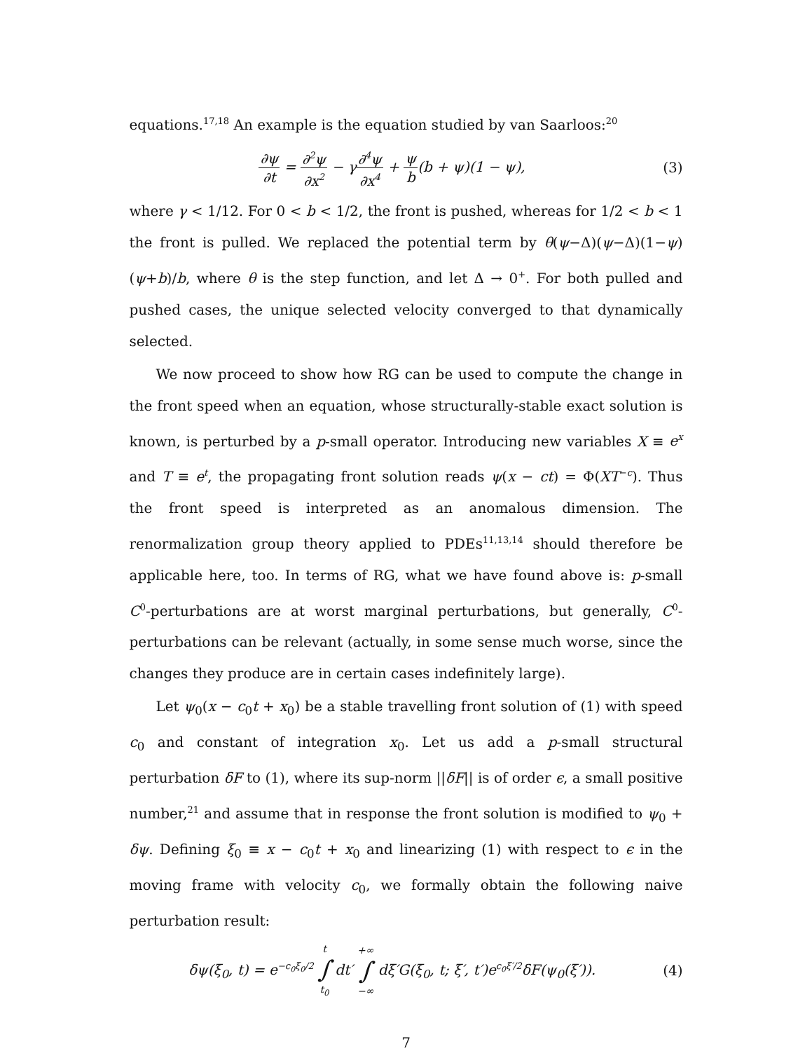equations.<sup>17,18</sup> An example is the equation studied by van Saarloos:<sup>20</sup>
∂ψ ∂t = ∂<sup>2</sup>ψ ∂x<sup>2</sup> − γ∂<sup>4</sup>ψ ∂x<sup>4</sup> + ψ b(b + ψ)(1 − ψ),
(3)
where γ < 1/12. For 0 < b < 1/2, the front is pushed, whereas for 1/2 < b < 1 the front is pulled. We replaced the potential term by θ(ψ−Δ)(ψ−Δ)(1−ψ)(ψ+b)/b, where θ is the step function, and let Δ → 0<sup>+</sup>. For both pulled and pushed cases, the unique selected velocity converged to that dynamically selected.
We now proceed to show how RG can be used to compute the change in the front speed when an equation, whose structurally-stable exact solution is known, is perturbed by a p-small operator. Introducing new variables X ≡ e<sup>x</sup> and T ≡ e<sup>t</sup>, the propagating front solution reads ψ(x − ct) = Φ(XT<sup>−c</sup>). Thus the front speed is interpreted as an anomalous dimension. The renormalization group theory applied to PDEs<sup>11,13,14</sup> should therefore be applicable here, too. In terms of RG, what we have found above is: p-small C<sup>0</sup>-perturbations are at worst marginal perturbations, but generally, C<sup>0</sup>-perturbations can be relevant (actually, in some sense much worse, since the changes they produce are in certain cases indefinitely large).
Let ψ<sub>0</sub>(x − c<sub>0</sub>t + x<sub>0</sub>) be a stable travelling front solution of (1) with speed c<sub>0</sub> and constant of integration x<sub>0</sub>. Let us add a p-small structural perturbation δF to (1), where its sup-norm ||δF|| is of order ϵ, a small positive number,<sup>21</sup> and assume that in response the front solution is modified to ψ<sub>0</sub> + δψ. Defining ξ<sub>0</sub> ≡ x − c<sub>0</sub>t + x<sub>0</sub> and linearizing (1) with respect to ϵ in the moving frame with velocity c<sub>0</sub>, we formally obtain the following naive perturbation result:
δψ(ξ<sub>0</sub>, t) = e<sup>−c<sub>0</sub>ξ<sub>0</sub>/2</sup> t ∫ t<sub>0</sub> dt′ +∞ ∫ −∞ dξ′G(ξ<sub>0</sub>, t; ξ′, t′)e<sup>c<sub>0</sub>ξ′/2</sup>δF(ψ<sub>0</sub>(ξ′)).
(4)
7